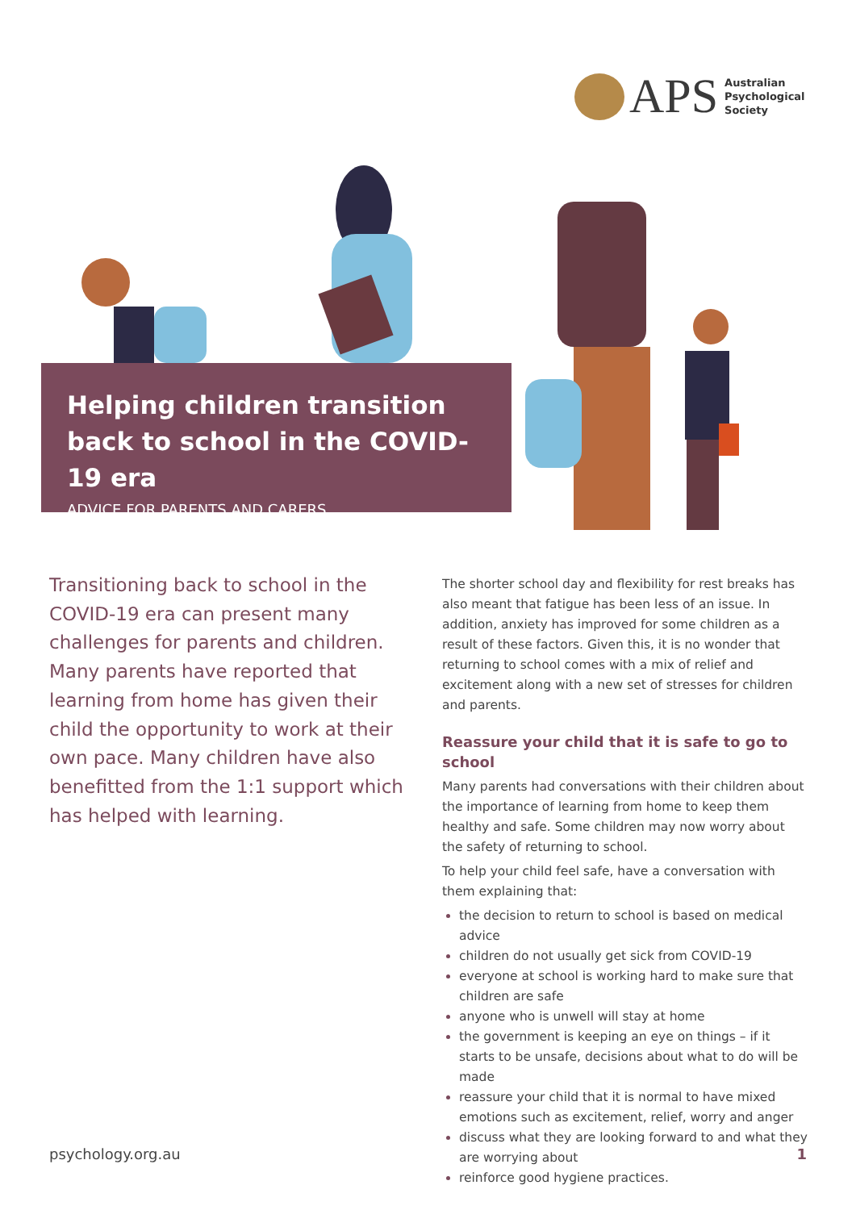APS
Australian
Psychological
Society
Helping children transition back to school in the COVID-19 era
ADVICE FOR PARENTS AND CARERS
Transitioning back to school in the COVID-19 era can present many challenges for parents and children. Many parents have reported that learning from home has given their child the opportunity to work at their own pace. Many children have also benefitted from the 1:1 support which has helped with learning.
The shorter school day and flexibility for rest breaks has also meant that fatigue has been less of an issue. In addition, anxiety has improved for some children as a result of these factors. Given this, it is no wonder that returning to school comes with a mix of relief and excitement along with a new set of stresses for children and parents.
Reassure your child that it is safe to go to school
Many parents had conversations with their children about the importance of learning from home to keep them healthy and safe. Some children may now worry about the safety of returning to school.
To help your child feel safe, have a conversation with them explaining that:
the decision to return to school is based on medical advice
children do not usually get sick from COVID-19
everyone at school is working hard to make sure that children are safe
anyone who is unwell will stay at home
the government is keeping an eye on things – if it starts to be unsafe, decisions about what to do will be made
reassure your child that it is normal to have mixed emotions such as excitement, relief, worry and anger
discuss what they are looking forward to and what they are worrying about
reinforce good hygiene practices.
psychology.org.au 1